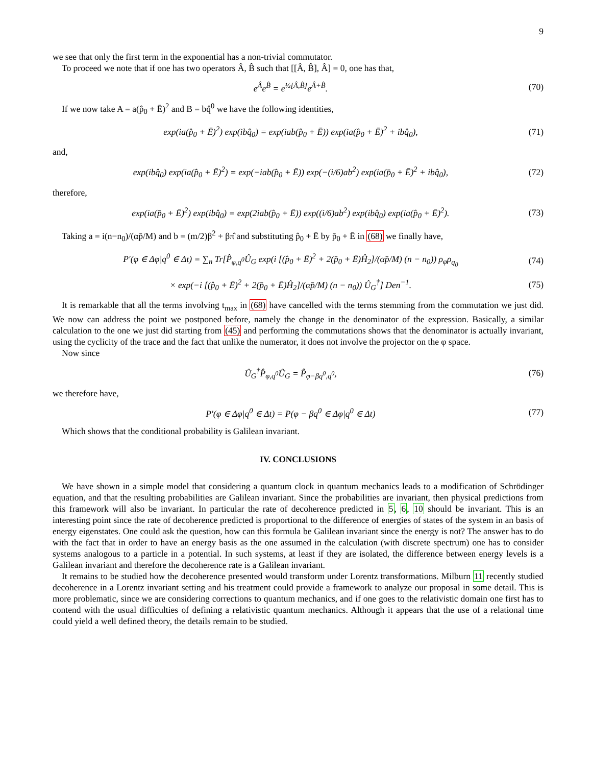9
we see that only the first term in the exponential has a non-trivial commutator.
To proceed we note that if one has two operators Â, B̂ such that [[Â, B̂], Â] = 0, one has that,
e<sup>Â</sup>e<sup>B̂</sup> = e<sup>½[Â,B̂]</sup>e<sup>Â+B̂</sup>. (70)
If we now take A = a(p̂<sub>0</sub> + Ē)<sup>2</sup> and B = bq̂<sup>0</sup> we have the following identities,
exp(ia(p̂<sub>0</sub> + Ē)<sup>2</sup>) exp(ibq̂<sub>0</sub>) = exp(iab(p̂<sub>0</sub> + Ē)) exp(ia(p̂<sub>0</sub> + Ē)<sup>2</sup> + ibq̂<sub>0</sub>), (71)
and,
exp(ibq̂<sub>0</sub>) exp(ia(p̂<sub>0</sub> + Ē)<sup>2</sup>) = exp(−iab(p̂<sub>0</sub> + Ē)) exp(−(i/6)ab<sup>2</sup>) exp(ia(p̄<sub>0</sub> + Ē)<sup>2</sup> + ibq̂<sub>0</sub>), (72)
therefore,
exp(ia(p̄<sub>0</sub> + Ē)<sup>2</sup>) exp(ibq̂<sub>0</sub>) = exp(2iab(p̂<sub>0</sub> + Ē)) exp((i/6)ab<sup>2</sup>) exp(ibq̂<sub>0</sub>) exp(ia(p̂<sub>0</sub> + Ē)<sup>2</sup>). (73)
Taking a = i(n−n<sub>0</sub>)/(αp̄/M) and b = (m/2)β<sup>2</sup> + βπ̂ and substituting p̂<sub>0</sub> + Ē by p̄<sub>0</sub> + Ē in (68) we finally have,
P′(φ ∈ Δφ|q<sup>0</sup> ∈ Δt) = ∑<sub>n</sub> Tr[P̂<sub>φ,q<sup>0</sup></sub>Û<sub>G</sub> exp(i [(p̂<sub>0</sub> + Ē)<sup>2</sup> + 2(p̄<sub>0</sub> + Ē)Ĥ<sub>2</sub>]/(αp̄/M) (n − n<sub>0</sub>)) ρ<sub>φ</sub>ρ<sub>q<sub>0</sub></sub> (74)
× exp(−i [(p̂<sub>0</sub> + Ē)<sup>2</sup> + 2(p̄<sub>0</sub> + Ē)Ĥ<sub>2</sub>]/(αp̄/M) (n − n<sub>0</sub>)) Û<sub>G</sub><sup>†</sup>] Den<sup>−1</sup>. (75)
It is remarkable that all the terms involving t<sub>max</sub> in (68) have cancelled with the terms stemming from the commutation we just did. We now can address the point we postponed before, namely the change in the denominator of the expression. Basically, a similar calculation to the one we just did starting from (45) and performing the commutations shows that the denominator is actually invariant, using the cyclicity of the trace and the fact that unlike the numerator, it does not involve the projector on the φ space.
Now since
Û<sub>G</sub><sup>†</sup>P̂<sub>φ,q<sup>0</sup></sub>Û<sub>G</sub> = P̂<sub>φ−βq<sup>0</sup>,q<sup>0</sup></sub>, (76)
we therefore have,
P′(φ ∈ Δφ|q<sup>0</sup> ∈ Δt) = P(φ − βq<sup>0</sup> ∈ Δφ|q<sup>0</sup> ∈ Δt) (77)
Which shows that the conditional probability is Galilean invariant.
IV. CONCLUSIONS
We have shown in a simple model that considering a quantum clock in quantum mechanics leads to a modification of Schrödinger equation, and that the resulting probabilities are Galilean invariant. Since the probabilities are invariant, then physical predictions from this framework will also be invariant. In particular the rate of decoherence predicted in 5, 6, 10 should be invariant. This is an interesting point since the rate of decoherence predicted is proportional to the difference of energies of states of the system in an basis of energy eigenstates. One could ask the question, how can this formula be Galilean invariant since the energy is not? The answer has to do with the fact that in order to have an energy basis as the one assumed in the calculation (with discrete spectrum) one has to consider systems analogous to a particle in a potential. In such systems, at least if they are isolated, the difference between energy levels is a Galilean invariant and therefore the decoherence rate is a Galilean invariant.
It remains to be studied how the decoherence presented would transform under Lorentz transformations. Milburn 11 recently studied decoherence in a Lorentz invariant setting and his treatment could provide a framework to analyze our proposal in some detail. This is more problematic, since we are considering corrections to quantum mechanics, and if one goes to the relativistic domain one first has to contend with the usual difficulties of defining a relativistic quantum mechanics. Although it appears that the use of a relational time could yield a well defined theory, the details remain to be studied.